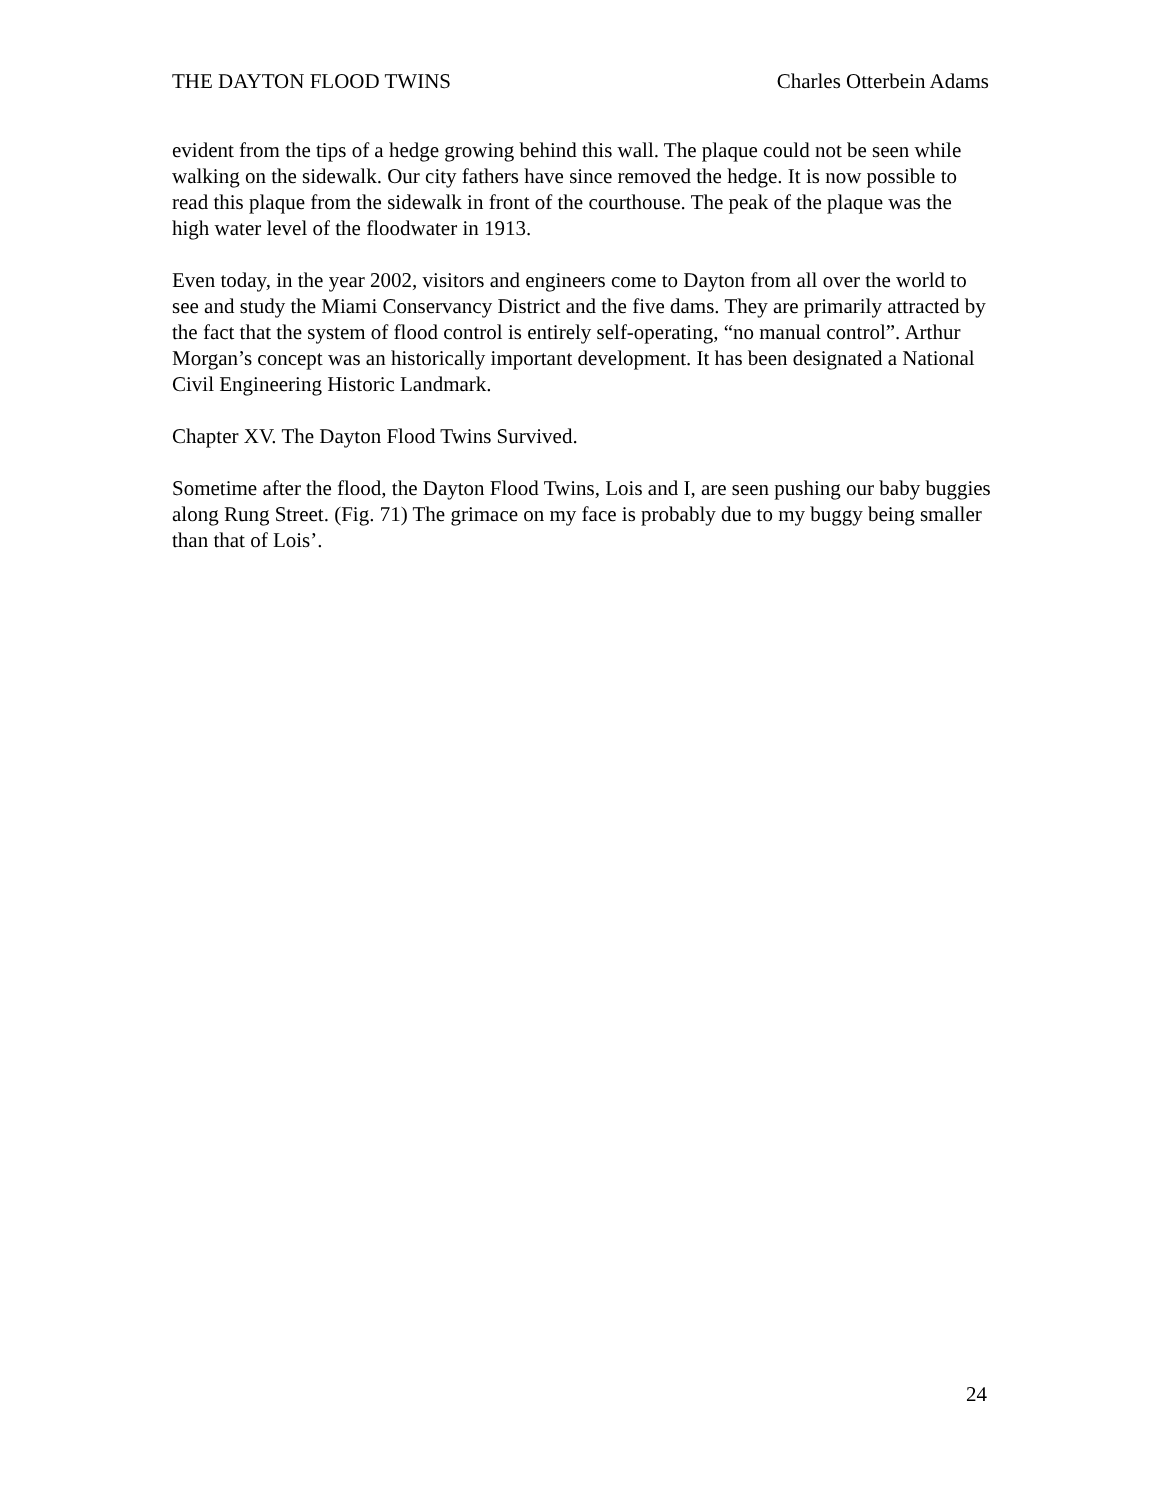THE DAYTON FLOOD TWINS Charles Otterbein Adams
evident from the tips of a hedge growing behind this wall. The plaque could not be seen while walking on the sidewalk. Our city fathers have since removed the hedge. It is now possible to read this plaque from the sidewalk in front of the courthouse. The peak of the plaque was the high water level of the floodwater in 1913.
Even today, in the year 2002, visitors and engineers come to Dayton from all over the world to see and study the Miami Conservancy District and the five dams. They are primarily attracted by the fact that the system of flood control is entirely self-operating, “no manual control”. Arthur Morgan’s concept was an historically important development. It has been designated a National Civil Engineering Historic Landmark.
Chapter XV. The Dayton Flood Twins Survived.
Sometime after the flood, the Dayton Flood Twins, Lois and I, are seen pushing our baby buggies along Rung Street. (Fig. 71) The grimace on my face is probably due to my buggy being smaller than that of Lois’.
24